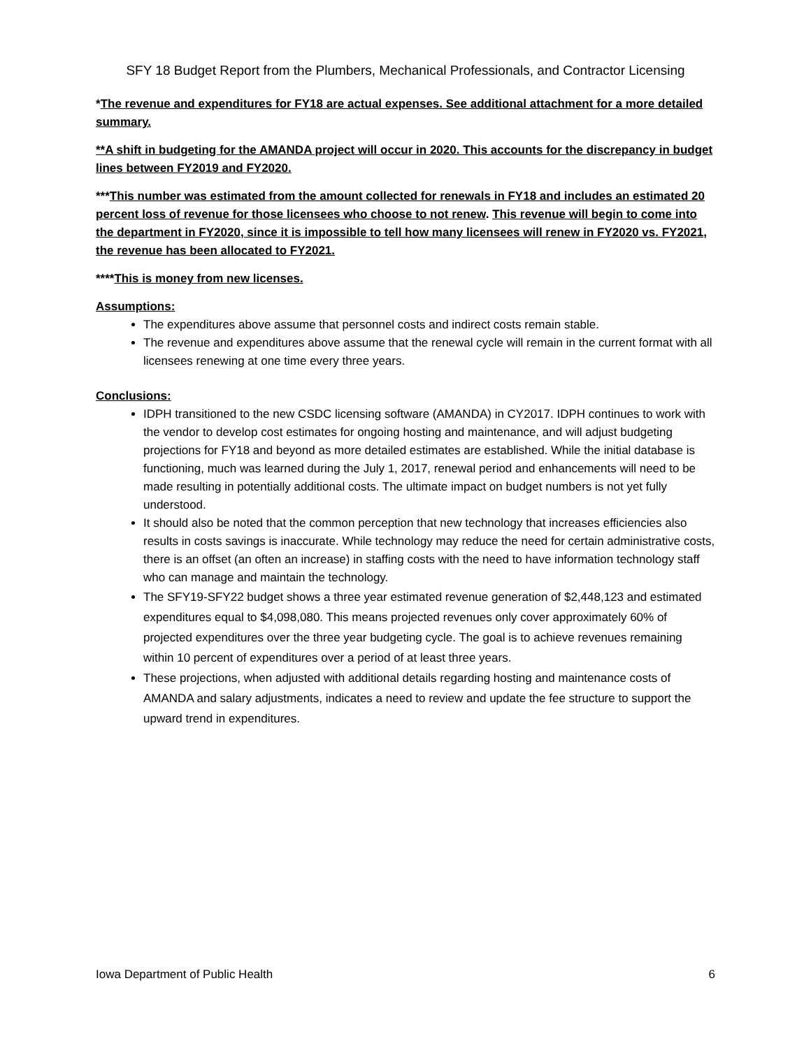SFY 18 Budget Report from the Plumbers, Mechanical Professionals, and Contractor Licensing
*The revenue and expenditures for FY18 are actual expenses. See additional attachment for a more detailed summary.
**A shift in budgeting for the AMANDA project will occur in 2020. This accounts for the discrepancy in budget lines between FY2019 and FY2020.
***This number was estimated from the amount collected for renewals in FY18 and includes an estimated 20 percent loss of revenue for those licensees who choose to not renew. This revenue will begin to come into the department in FY2020, since it is impossible to tell how many licensees will renew in FY2020 vs. FY2021, the revenue has been allocated to FY2021.
****This is money from new licenses.
Assumptions:
The expenditures above assume that personnel costs and indirect costs remain stable.
The revenue and expenditures above assume that the renewal cycle will remain in the current format with all licensees renewing at one time every three years.
Conclusions:
IDPH transitioned to the new CSDC licensing software (AMANDA) in CY2017. IDPH continues to work with the vendor to develop cost estimates for ongoing hosting and maintenance, and will adjust budgeting projections for FY18 and beyond as more detailed estimates are established. While the initial database is functioning, much was learned during the July 1, 2017, renewal period and enhancements will need to be made resulting in potentially additional costs. The ultimate impact on budget numbers is not yet fully understood.
It should also be noted that the common perception that new technology that increases efficiencies also results in costs savings is inaccurate. While technology may reduce the need for certain administrative costs, there is an offset (an often an increase) in staffing costs with the need to have information technology staff who can manage and maintain the technology.
The SFY19-SFY22 budget shows a three year estimated revenue generation of $2,448,123 and estimated expenditures equal to $4,098,080. This means projected revenues only cover approximately 60% of projected expenditures over the three year budgeting cycle. The goal is to achieve revenues remaining within 10 percent of expenditures over a period of at least three years.
These projections, when adjusted with additional details regarding hosting and maintenance costs of AMANDA and salary adjustments, indicates a need to review and update the fee structure to support the upward trend in expenditures.
Iowa Department of Public Health 6